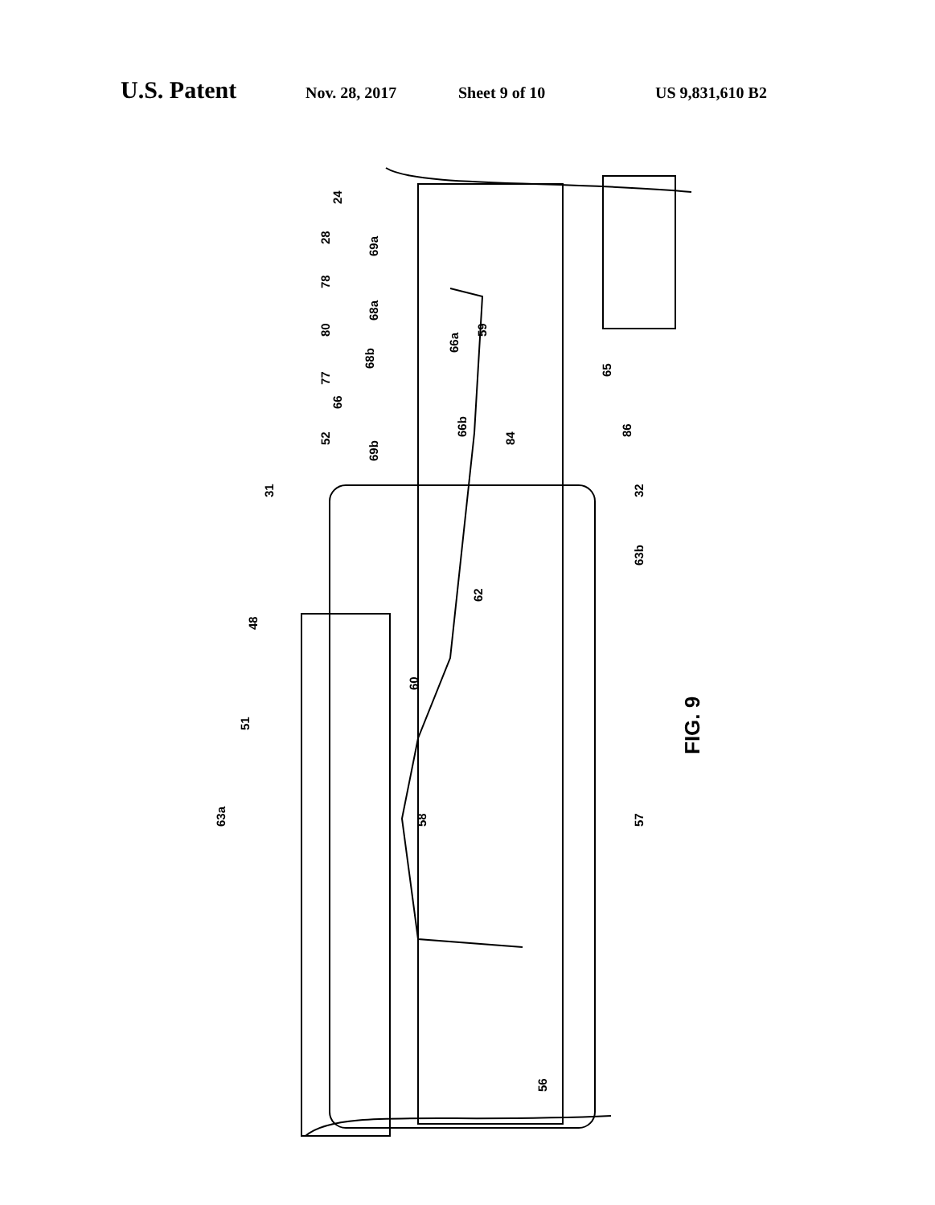U.S. Patent Nov. 28, 2017 Sheet 9 of 10 US 9,831,610 B2
24
28
69a
78
68a
80
68b
77
66
52
69b
66a
59
65
66b
84
86
31
32
63b
62
48
60
51
63a
58
57
56
FIG. 9